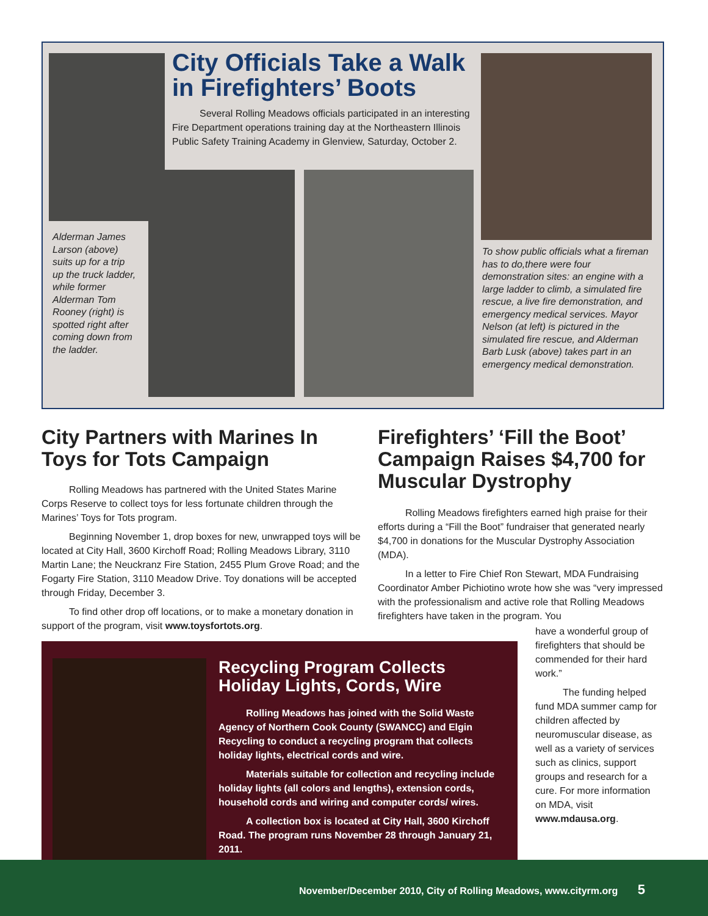City Officials Take a Walk in Firefighters’ Boots
Several Rolling Meadows officials participated in an interesting Fire Department operations training day at the Northeastern Illinois Public Safety Training Academy in Glenview, Saturday, October 2.
Alderman James Larson (above) suits up for a trip up the truck ladder, while former Alderman Tom Rooney (right) is spotted right after coming down from the ladder.
To show public officials what a fireman has to do,there were four demonstration sites: an engine with a large ladder to climb, a simulated fire rescue, a live fire demonstration, and emergency medical services. Mayor Nelson (at left) is pictured in the simulated fire rescue, and Alderman Barb Lusk (above) takes part in an emergency medical demonstration.
City Partners with Marines In Toys for Tots Campaign
Rolling Meadows has partnered with the United States Marine Corps Reserve to collect toys for less fortunate children through the Marines’ Toys for Tots program.
Beginning November 1, drop boxes for new, unwrapped toys will be located at City Hall, 3600 Kirchoff Road; Rolling Meadows Library, 3110 Martin Lane; the Neuckranz Fire Station, 2455 Plum Grove Road; and the Fogarty Fire Station, 3110 Meadow Drive. Toy donations will be accepted through Friday, December 3.
To find other drop off locations, or to make a monetary donation in support of the program, visit www.toysfortots.org.
Firefighters’ ‘Fill the Boot’ Campaign Raises $4,700 for Muscular Dystrophy
Rolling Meadows firefighters earned high praise for their efforts during a “Fill the Boot” fundraiser that generated nearly $4,700 in donations for the Muscular Dystrophy Association (MDA).
In a letter to Fire Chief Ron Stewart, MDA Fundraising Coordinator Amber Pichiotino wrote how she was “very impressed with the professionalism and active role that Rolling Meadows firefighters have taken in the program. You
have a wonderful group of firefighters that should be commended for their hard work.”
The funding helped fund MDA summer camp for children affected by neuromuscular disease, as well as a variety of services such as clinics, support groups and research for a cure. For more information on MDA, visit www.mdausa.org.
Recycling Program Collects Holiday Lights, Cords, Wire
Rolling Meadows has joined with the Solid Waste Agency of Northern Cook County (SWANCC) and Elgin Recycling to conduct a recycling program that collects holiday lights, electrical cords and wire.
Materials suitable for collection and recycling include holiday lights (all colors and lengths), extension cords, household cords and wiring and computer cords/ wires.
A collection box is located at City Hall, 3600 Kirchoff Road. The program runs November 28 through January 21, 2011.
November/December 2010, City of Rolling Meadows, www.cityrm.org 5